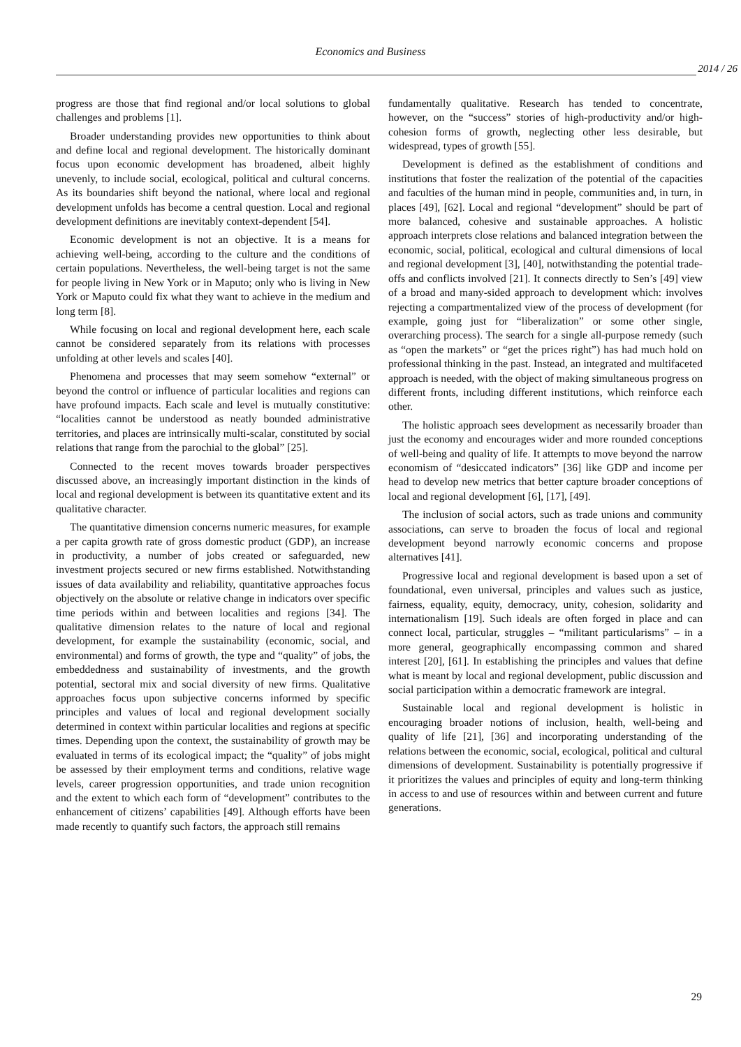Economics and Business
2014 / 26
progress are those that find regional and/or local solutions to global challenges and problems [1].
Broader understanding provides new opportunities to think about and define local and regional development. The historically dominant focus upon economic development has broadened, albeit highly unevenly, to include social, ecological, political and cultural concerns. As its boundaries shift beyond the national, where local and regional development unfolds has become a central question. Local and regional development definitions are inevitably context-dependent [54].
Economic development is not an objective. It is a means for achieving well-being, according to the culture and the conditions of certain populations. Nevertheless, the well-being target is not the same for people living in New York or in Maputo; only who is living in New York or Maputo could fix what they want to achieve in the medium and long term [8].
While focusing on local and regional development here, each scale cannot be considered separately from its relations with processes unfolding at other levels and scales [40].
Phenomena and processes that may seem somehow “external” or beyond the control or influence of particular localities and regions can have profound impacts. Each scale and level is mutually constitutive: “localities cannot be understood as neatly bounded administrative territories, and places are intrinsically multi-scalar, constituted by social relations that range from the parochial to the global” [25].
Connected to the recent moves towards broader perspectives discussed above, an increasingly important distinction in the kinds of local and regional development is between its quantitative extent and its qualitative character.
The quantitative dimension concerns numeric measures, for example a per capita growth rate of gross domestic product (GDP), an increase in productivity, a number of jobs created or safeguarded, new investment projects secured or new firms established. Notwithstanding issues of data availability and reliability, quantitative approaches focus objectively on the absolute or relative change in indicators over specific time periods within and between localities and regions [34]. The qualitative dimension relates to the nature of local and regional development, for example the sustainability (economic, social, and environmental) and forms of growth, the type and “quality” of jobs, the embeddedness and sustainability of investments, and the growth potential, sectoral mix and social diversity of new firms. Qualitative approaches focus upon subjective concerns informed by specific principles and values of local and regional development socially determined in context within particular localities and regions at specific times. Depending upon the context, the sustainability of growth may be evaluated in terms of its ecological impact; the “quality” of jobs might be assessed by their employment terms and conditions, relative wage levels, career progression opportunities, and trade union recognition and the extent to which each form of “development” contributes to the enhancement of citizens’ capabilities [49]. Although efforts have been made recently to quantify such factors, the approach still remains
fundamentally qualitative. Research has tended to concentrate, however, on the “success” stories of high-productivity and/or high-cohesion forms of growth, neglecting other less desirable, but widespread, types of growth [55].
Development is defined as the establishment of conditions and institutions that foster the realization of the potential of the capacities and faculties of the human mind in people, communities and, in turn, in places [49], [62]. Local and regional “development” should be part of more balanced, cohesive and sustainable approaches. A holistic approach interprets close relations and balanced integration between the economic, social, political, ecological and cultural dimensions of local and regional development [3], [40], notwithstanding the potential trade-offs and conflicts involved [21]. It connects directly to Sen’s [49] view of a broad and many-sided approach to development which: involves rejecting a compartmentalized view of the process of development (for example, going just for “liberalization” or some other single, overarching process). The search for a single all-purpose remedy (such as “open the markets” or “get the prices right”) has had much hold on professional thinking in the past. Instead, an integrated and multifaceted approach is needed, with the object of making simultaneous progress on different fronts, including different institutions, which reinforce each other.
The holistic approach sees development as necessarily broader than just the economy and encourages wider and more rounded conceptions of well-being and quality of life. It attempts to move beyond the narrow economism of “desiccated indicators” [36] like GDP and income per head to develop new metrics that better capture broader conceptions of local and regional development [6], [17], [49].
The inclusion of social actors, such as trade unions and community associations, can serve to broaden the focus of local and regional development beyond narrowly economic concerns and propose alternatives [41].
Progressive local and regional development is based upon a set of foundational, even universal, principles and values such as justice, fairness, equality, equity, democracy, unity, cohesion, solidarity and internationalism [19]. Such ideals are often forged in place and can connect local, particular, struggles – “militant particularisms” – in a more general, geographically encompassing common and shared interest [20], [61]. In establishing the principles and values that define what is meant by local and regional development, public discussion and social participation within a democratic framework are integral.
Sustainable local and regional development is holistic in encouraging broader notions of inclusion, health, well-being and quality of life [21], [36] and incorporating understanding of the relations between the economic, social, ecological, political and cultural dimensions of development. Sustainability is potentially progressive if it prioritizes the values and principles of equity and long-term thinking in access to and use of resources within and between current and future generations.
29